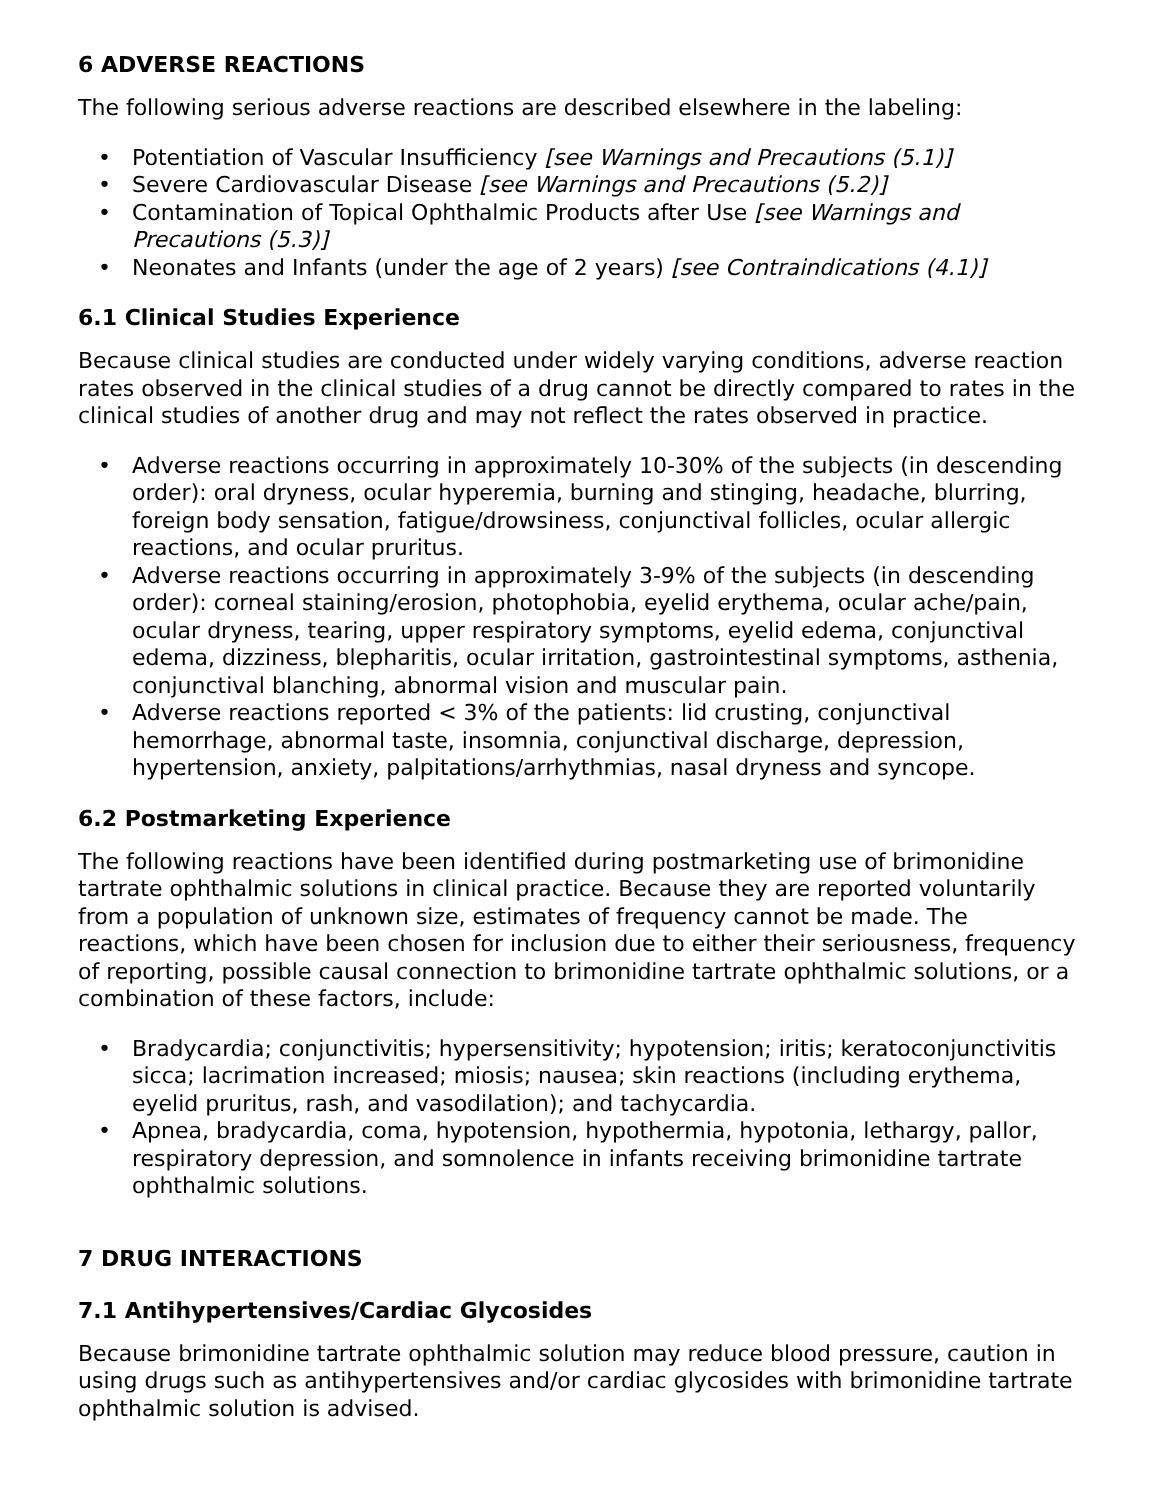6 ADVERSE REACTIONS
The following serious adverse reactions are described elsewhere in the labeling:
• Potentiation of Vascular Insufficiency [see Warnings and Precautions (5.1)]
• Severe Cardiovascular Disease [see Warnings and Precautions (5.2)]
• Contamination of Topical Ophthalmic Products after Use [see Warnings and Precautions (5.3)]
• Neonates and Infants (under the age of 2 years) [see Contraindications (4.1)]
6.1 Clinical Studies Experience
Because clinical studies are conducted under widely varying conditions, adverse reaction rates observed in the clinical studies of a drug cannot be directly compared to rates in the clinical studies of another drug and may not reflect the rates observed in practice.
• Adverse reactions occurring in approximately 10-30% of the subjects (in descending order): oral dryness, ocular hyperemia, burning and stinging, headache, blurring, foreign body sensation, fatigue/drowsiness, conjunctival follicles, ocular allergic reactions, and ocular pruritus.
• Adverse reactions occurring in approximately 3-9% of the subjects (in descending order): corneal staining/erosion, photophobia, eyelid erythema, ocular ache/pain, ocular dryness, tearing, upper respiratory symptoms, eyelid edema, conjunctival edema, dizziness, blepharitis, ocular irritation, gastrointestinal symptoms, asthenia, conjunctival blanching, abnormal vision and muscular pain.
• Adverse reactions reported < 3% of the patients: lid crusting, conjunctival hemorrhage, abnormal taste, insomnia, conjunctival discharge, depression, hypertension, anxiety, palpitations/arrhythmias, nasal dryness and syncope.
6.2 Postmarketing Experience
The following reactions have been identified during postmarketing use of brimonidine tartrate ophthalmic solutions in clinical practice. Because they are reported voluntarily from a population of unknown size, estimates of frequency cannot be made. The reactions, which have been chosen for inclusion due to either their seriousness, frequency of reporting, possible causal connection to brimonidine tartrate ophthalmic solutions, or a combination of these factors, include:
• Bradycardia; conjunctivitis; hypersensitivity; hypotension; iritis; keratoconjunctivitis sicca; lacrimation increased; miosis; nausea; skin reactions (including erythema, eyelid pruritus, rash, and vasodilation); and tachycardia.
• Apnea, bradycardia, coma, hypotension, hypothermia, hypotonia, lethargy, pallor, respiratory depression, and somnolence in infants receiving brimonidine tartrate ophthalmic solutions.
7 DRUG INTERACTIONS
7.1 Antihypertensives/Cardiac Glycosides
Because brimonidine tartrate ophthalmic solution may reduce blood pressure, caution in using drugs such as antihypertensives and/or cardiac glycosides with brimonidine tartrate ophthalmic solution is advised.